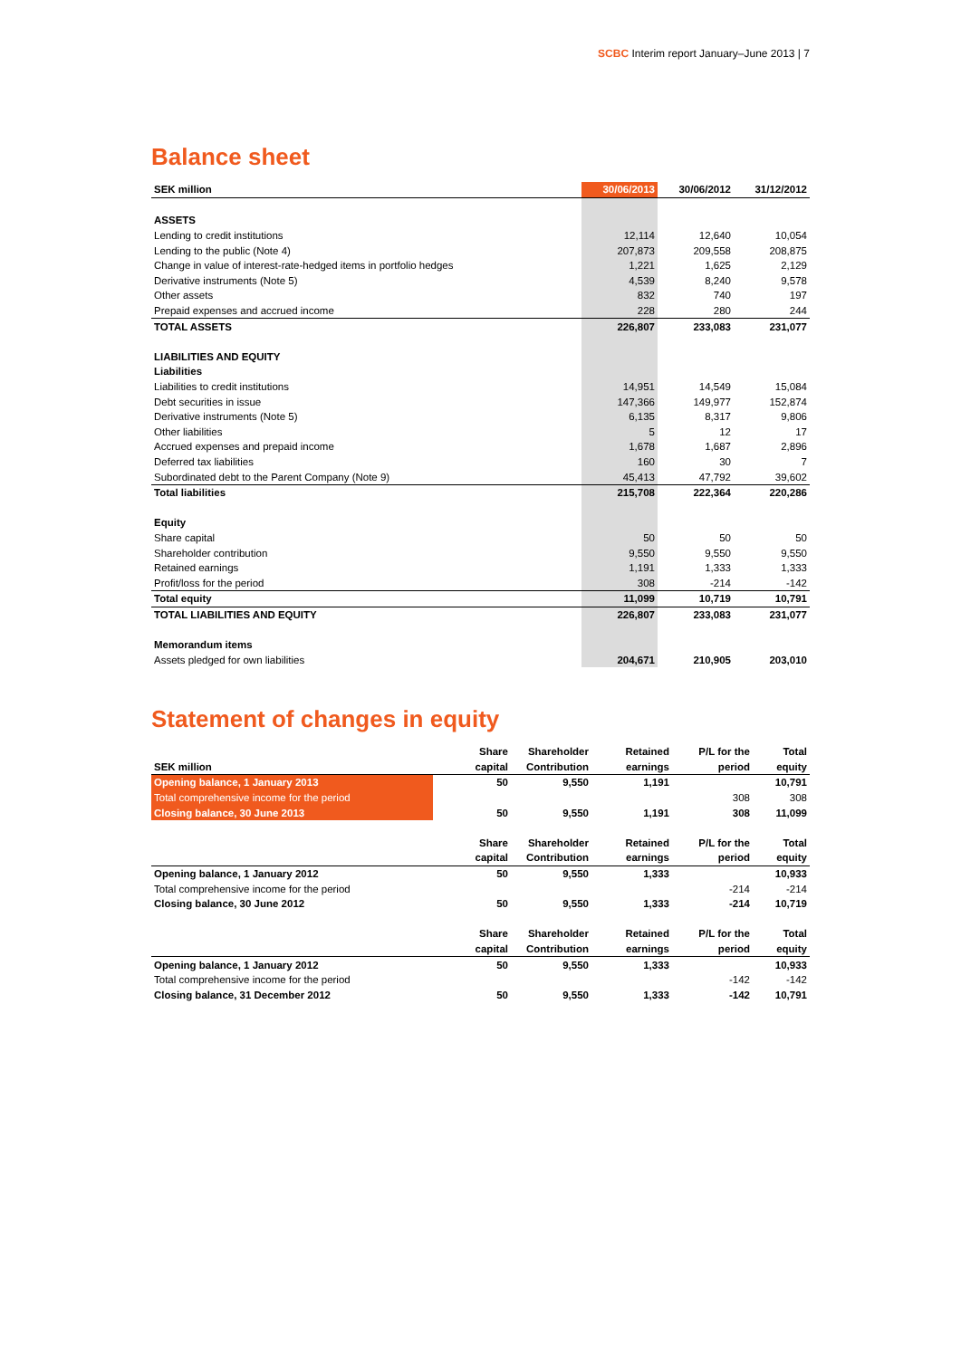SCBC Interim report January–June 2013 | 7
Balance sheet
| SEK million | 30/06/2013 | 30/06/2012 | 31/12/2012 |
| --- | --- | --- | --- |
| ASSETS | | | |
| Lending to credit institutions | 12,114 | 12,640 | 10,054 |
| Lending to the public (Note 4) | 207,873 | 209,558 | 208,875 |
| Change in value of interest-rate-hedged items in portfolio hedges | 1,221 | 1,625 | 2,129 |
| Derivative instruments (Note 5) | 4,539 | 8,240 | 9,578 |
| Other assets | 832 | 740 | 197 |
| Prepaid expenses and accrued income | 228 | 280 | 244 |
| TOTAL ASSETS | 226,807 | 233,083 | 231,077 |
| LIABILITIES AND EQUITY | | | |
| Liabilities | | | |
| Liabilities to credit institutions | 14,951 | 14,549 | 15,084 |
| Debt securities in issue | 147,366 | 149,977 | 152,874 |
| Derivative instruments (Note 5) | 6,135 | 8,317 | 9,806 |
| Other liabilities | 5 | 12 | 17 |
| Accrued expenses and prepaid income | 1,678 | 1,687 | 2,896 |
| Deferred tax liabilities | 160 | 30 | 7 |
| Subordinated debt to the Parent Company (Note 9) | 45,413 | 47,792 | 39,602 |
| Total liabilities | 215,708 | 222,364 | 220,286 |
| Equity | | | |
| Share capital | 50 | 50 | 50 |
| Shareholder contribution | 9,550 | 9,550 | 9,550 |
| Retained earnings | 1,191 | 1,333 | 1,333 |
| Profit/loss for the period | 308 | -214 | -142 |
| Total equity | 11,099 | 10,719 | 10,791 |
| TOTAL LIABILITIES AND EQUITY | 226,807 | 233,083 | 231,077 |
| Memorandum items | | | |
| Assets pledged for own liabilities | 204,671 | 210,905 | 203,010 |
Statement of changes in equity
| | Share | Shareholder | Retained | P/L for the | Total |
| --- | --- | --- | --- | --- | --- |
| SEK million | capital | Contribution | earnings | period | equity |
| Opening balance, 1 January 2013 | 50 | 9,550 | 1,191 | | 10,791 |
| Total comprehensive income for the period | | | | 308 | 308 |
| Closing balance, 30 June 2013 | 50 | 9,550 | 1,191 | 308 | 11,099 |
| | Share | Shareholder | Retained | P/L for the | Total |
| | capital | Contribution | earnings | period | equity |
| Opening balance, 1 January 2012 | 50 | 9,550 | 1,333 | | 10,933 |
| Total comprehensive income for the period | | | | -214 | -214 |
| Closing balance, 30 June 2012 | 50 | 9,550 | 1,333 | -214 | 10,719 |
| | Share | Shareholder | Retained | P/L for the | Total |
| | capital | Contribution | earnings | period | equity |
| Opening balance, 1 January 2012 | 50 | 9,550 | 1,333 | | 10,933 |
| Total comprehensive income for the period | | | | -142 | -142 |
| Closing balance, 31 December 2012 | 50 | 9,550 | 1,333 | -142 | 10,791 |